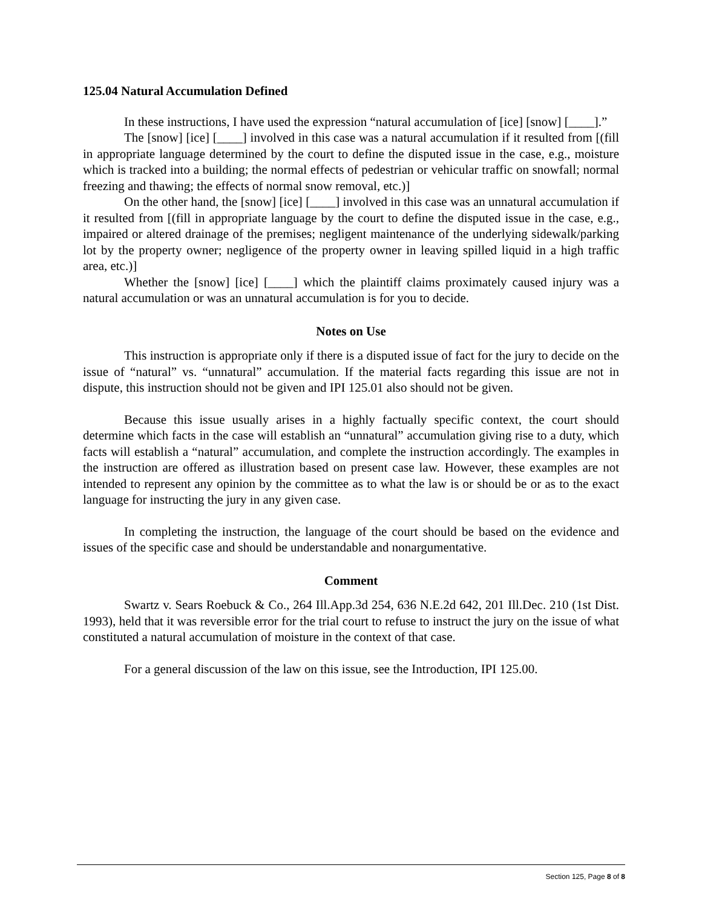125.04 Natural Accumulation Defined
In these instructions, I have used the expression “natural accumulation of [ice] [snow] [____].”
The [snow] [ice] [____] involved in this case was a natural accumulation if it resulted from [(fill in appropriate language determined by the court to define the disputed issue in the case, e.g., moisture which is tracked into a building; the normal effects of pedestrian or vehicular traffic on snowfall; normal freezing and thawing; the effects of normal snow removal, etc.)]
On the other hand, the [snow] [ice] [____] involved in this case was an unnatural accumulation if it resulted from [(fill in appropriate language by the court to define the disputed issue in the case, e.g., impaired or altered drainage of the premises; negligent maintenance of the underlying sidewalk/parking lot by the property owner; negligence of the property owner in leaving spilled liquid in a high traffic area, etc.)]
Whether the [snow] [ice] [____] which the plaintiff claims proximately caused injury was a natural accumulation or was an unnatural accumulation is for you to decide.
Notes on Use
This instruction is appropriate only if there is a disputed issue of fact for the jury to decide on the issue of “natural” vs. “unnatural” accumulation. If the material facts regarding this issue are not in dispute, this instruction should not be given and IPI 125.01 also should not be given.
Because this issue usually arises in a highly factually specific context, the court should determine which facts in the case will establish an “unnatural” accumulation giving rise to a duty, which facts will establish a “natural” accumulation, and complete the instruction accordingly. The examples in the instruction are offered as illustration based on present case law. However, these examples are not intended to represent any opinion by the committee as to what the law is or should be or as to the exact language for instructing the jury in any given case.
In completing the instruction, the language of the court should be based on the evidence and issues of the specific case and should be understandable and nonargumentative.
Comment
Swartz v. Sears Roebuck & Co., 264 Ill.App.3d 254, 636 N.E.2d 642, 201 Ill.Dec. 210 (1st Dist. 1993), held that it was reversible error for the trial court to refuse to instruct the jury on the issue of what constituted a natural accumulation of moisture in the context of that case.
For a general discussion of the law on this issue, see the Introduction, IPI 125.00.
Section 125, Page 8 of 8